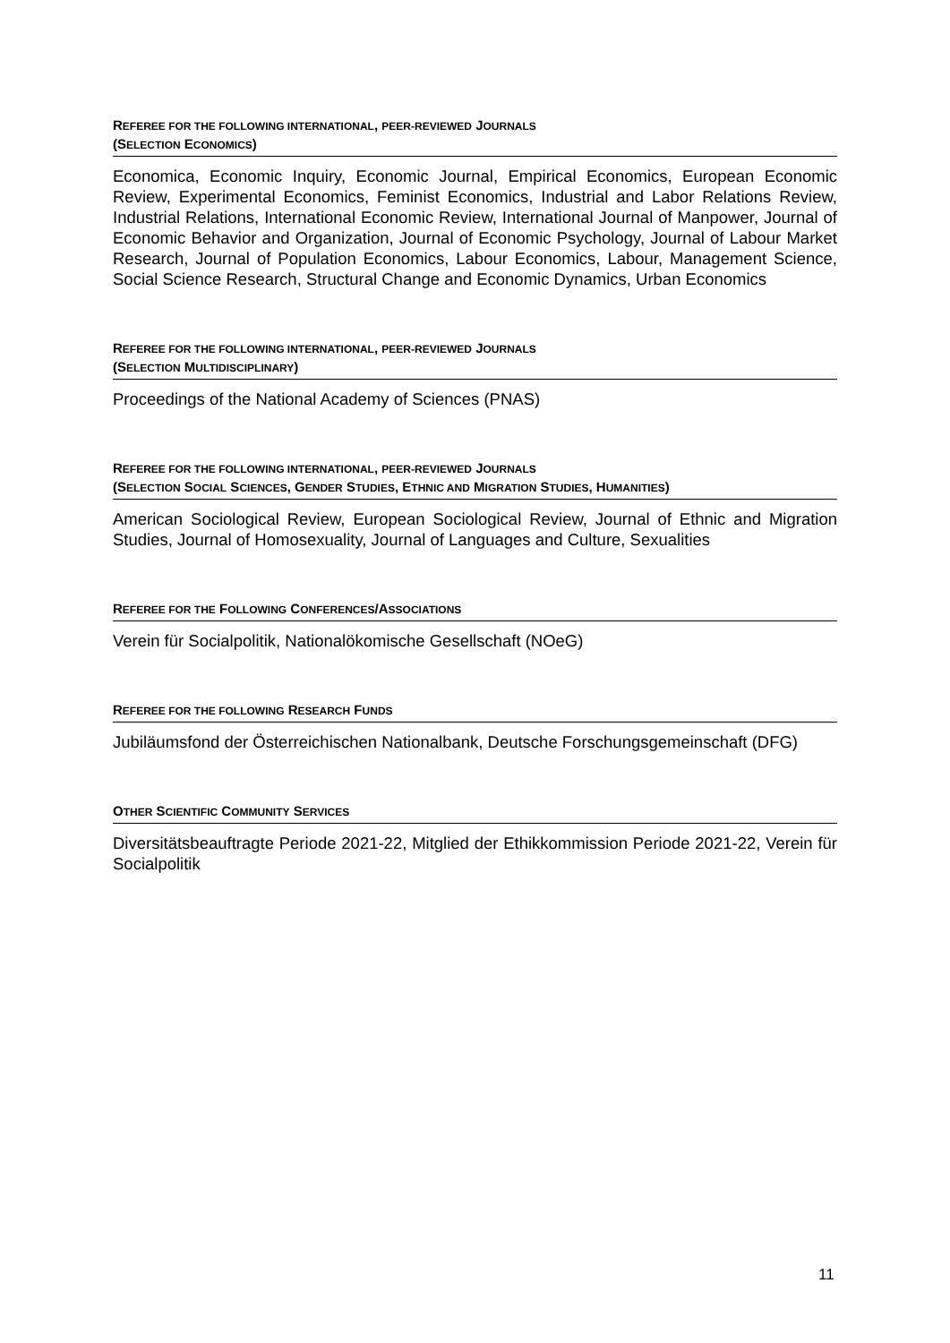REFEREE FOR THE FOLLOWING INTERNATIONAL, PEER-REVIEWED JOURNALS
(SELECTION ECONOMICS)
Economica, Economic Inquiry, Economic Journal, Empirical Economics, European Economic Review, Experimental Economics, Feminist Economics, Industrial and Labor Relations Review, Industrial Relations, International Economic Review, International Journal of Manpower, Journal of Economic Behavior and Organization, Journal of Economic Psychology, Journal of Labour Market Research, Journal of Population Economics, Labour Economics, Labour, Management Science, Social Science Research, Structural Change and Economic Dynamics, Urban Economics
REFEREE FOR THE FOLLOWING INTERNATIONAL, PEER-REVIEWED JOURNALS
(SELECTION MULTIDISCIPLINARY)
Proceedings of the National Academy of Sciences (PNAS)
REFEREE FOR THE FOLLOWING INTERNATIONAL, PEER-REVIEWED JOURNALS
(SELECTION SOCIAL SCIENCES, GENDER STUDIES, ETHNIC AND MIGRATION STUDIES, HUMANITIES)
American Sociological Review, European Sociological Review, Journal of Ethnic and Migration Studies, Journal of Homosexuality, Journal of Languages and Culture, Sexualities
REFEREE FOR THE FOLLOWING CONFERENCES/ASSOCIATIONS
Verein für Socialpolitik, Nationalökomische Gesellschaft (NOeG)
REFEREE FOR THE FOLLOWING RESEARCH FUNDS
Jubiläumsfond der Österreichischen Nationalbank, Deutsche Forschungsgemeinschaft (DFG)
OTHER SCIENTIFIC COMMUNITY SERVICES
Diversitätsbeauftragte Periode 2021-22, Mitglied der Ethikkommission Periode 2021-22, Verein für Socialpolitik
11